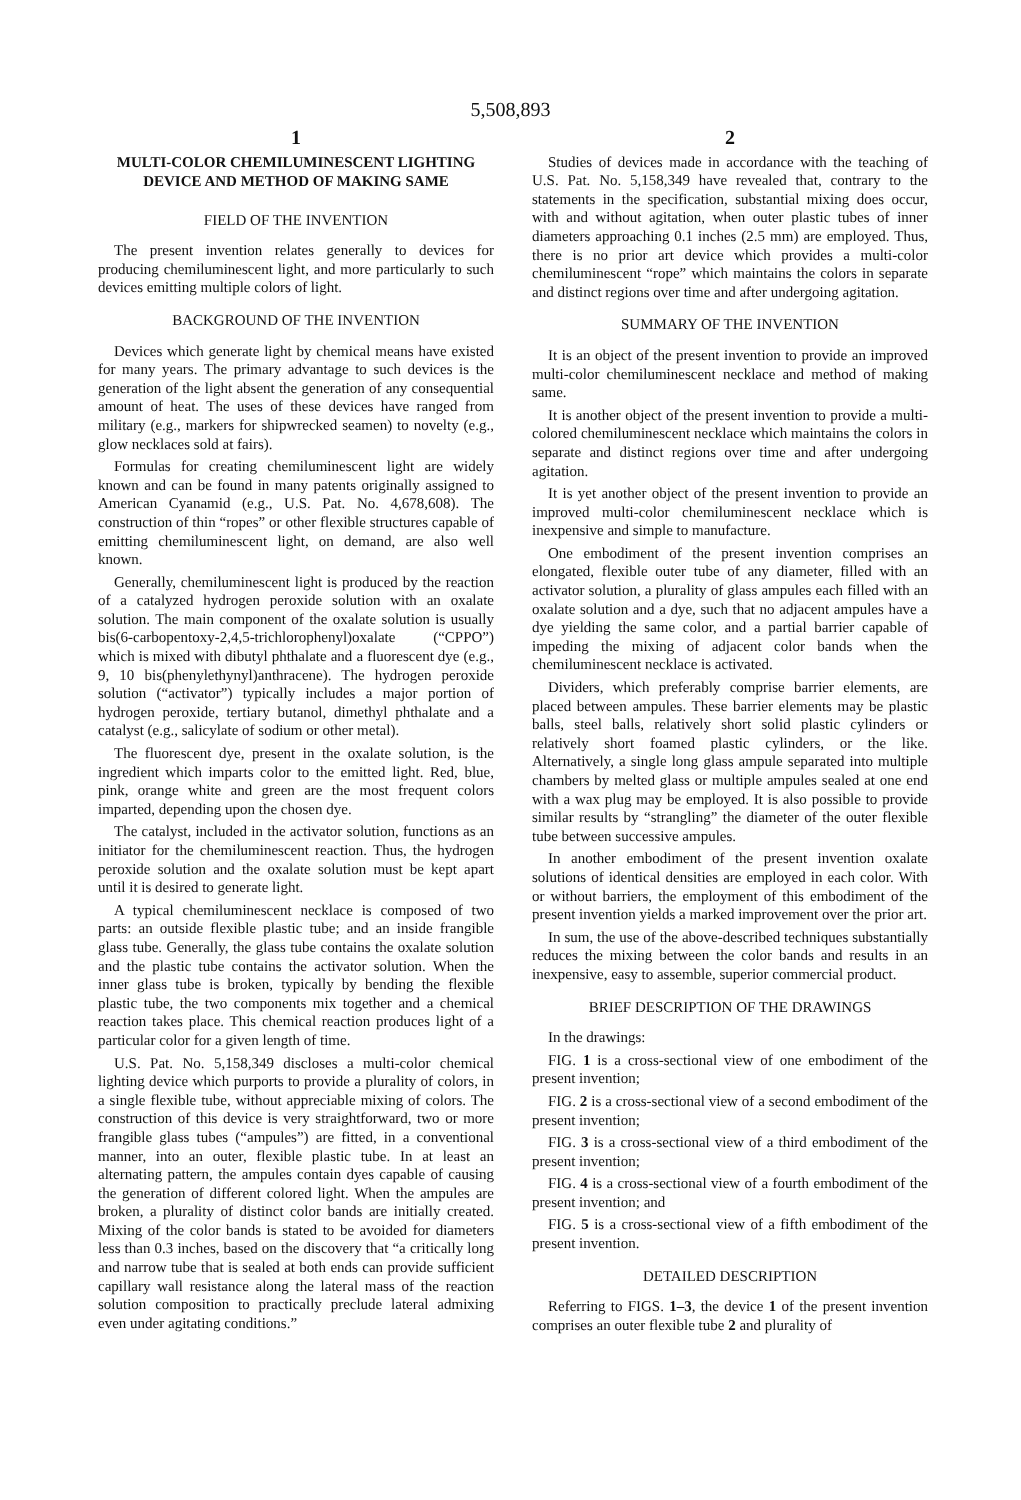5,508,893
1
MULTI-COLOR CHEMILUMINESCENT LIGHTING DEVICE AND METHOD OF MAKING SAME
FIELD OF THE INVENTION
The present invention relates generally to devices for producing chemiluminescent light, and more particularly to such devices emitting multiple colors of light.
BACKGROUND OF THE INVENTION
Devices which generate light by chemical means have existed for many years. The primary advantage to such devices is the generation of the light absent the generation of any consequential amount of heat. The uses of these devices have ranged from military (e.g., markers for shipwrecked seamen) to novelty (e.g., glow necklaces sold at fairs).
Formulas for creating chemiluminescent light are widely known and can be found in many patents originally assigned to American Cyanamid (e.g., U.S. Pat. No. 4,678,608). The construction of thin “ropes” or other flexible structures capable of emitting chemiluminescent light, on demand, are also well known.
Generally, chemiluminescent light is produced by the reaction of a catalyzed hydrogen peroxide solution with an oxalate solution. The main component of the oxalate solution is usually bis(6-carbopentoxy-2,4,5-trichlorophenyl)oxalate (“CPPO”) which is mixed with dibutyl phthalate and a fluorescent dye (e.g., 9, 10 bis(phenylethynyl)anthracene). The hydrogen peroxide solution (“activator”) typically includes a major portion of hydrogen peroxide, tertiary butanol, dimethyl phthalate and a catalyst (e.g., salicylate of sodium or other metal).
The fluorescent dye, present in the oxalate solution, is the ingredient which imparts color to the emitted light. Red, blue, pink, orange white and green are the most frequent colors imparted, depending upon the chosen dye.
The catalyst, included in the activator solution, functions as an initiator for the chemiluminescent reaction. Thus, the hydrogen peroxide solution and the oxalate solution must be kept apart until it is desired to generate light.
A typical chemiluminescent necklace is composed of two parts: an outside flexible plastic tube; and an inside frangible glass tube. Generally, the glass tube contains the oxalate solution and the plastic tube contains the activator solution. When the inner glass tube is broken, typically by bending the flexible plastic tube, the two components mix together and a chemical reaction takes place. This chemical reaction produces light of a particular color for a given length of time.
U.S. Pat. No. 5,158,349 discloses a multi-color chemical lighting device which purports to provide a plurality of colors, in a single flexible tube, without appreciable mixing of colors. The construction of this device is very straightforward, two or more frangible glass tubes (“ampules”) are fitted, in a conventional manner, into an outer, flexible plastic tube. In at least an alternating pattern, the ampules contain dyes capable of causing the generation of different colored light. When the ampules are broken, a plurality of distinct color bands are initially created. Mixing of the color bands is stated to be avoided for diameters less than 0.3 inches, based on the discovery that “a critically long and narrow tube that is sealed at both ends can provide sufficient capillary wall resistance along the lateral mass of the reaction solution composition to practically preclude lateral admixing even under agitating conditions.”
2
Studies of devices made in accordance with the teaching of U.S. Pat. No. 5,158,349 have revealed that, contrary to the statements in the specification, substantial mixing does occur, with and without agitation, when outer plastic tubes of inner diameters approaching 0.1 inches (2.5 mm) are employed. Thus, there is no prior art device which provides a multi-color chemiluminescent “rope” which maintains the colors in separate and distinct regions over time and after undergoing agitation.
SUMMARY OF THE INVENTION
It is an object of the present invention to provide an improved multi-color chemiluminescent necklace and method of making same.
It is another object of the present invention to provide a multi-colored chemiluminescent necklace which maintains the colors in separate and distinct regions over time and after undergoing agitation.
It is yet another object of the present invention to provide an improved multi-color chemiluminescent necklace which is inexpensive and simple to manufacture.
One embodiment of the present invention comprises an elongated, flexible outer tube of any diameter, filled with an activator solution, a plurality of glass ampules each filled with an oxalate solution and a dye, such that no adjacent ampules have a dye yielding the same color, and a partial barrier capable of impeding the mixing of adjacent color bands when the chemiluminescent necklace is activated.
Dividers, which preferably comprise barrier elements, are placed between ampules. These barrier elements may be plastic balls, steel balls, relatively short solid plastic cylinders or relatively short foamed plastic cylinders, or the like. Alternatively, a single long glass ampule separated into multiple chambers by melted glass or multiple ampules sealed at one end with a wax plug may be employed. It is also possible to provide similar results by “strangling” the diameter of the outer flexible tube between successive ampules.
In another embodiment of the present invention oxalate solutions of identical densities are employed in each color. With or without barriers, the employment of this embodiment of the present invention yields a marked improvement over the prior art.
In sum, the use of the above-described techniques substantially reduces the mixing between the color bands and results in an inexpensive, easy to assemble, superior commercial product.
BRIEF DESCRIPTION OF THE DRAWINGS
In the drawings:
FIG. 1 is a cross-sectional view of one embodiment of the present invention;
FIG. 2 is a cross-sectional view of a second embodiment of the present invention;
FIG. 3 is a cross-sectional view of a third embodiment of the present invention;
FIG. 4 is a cross-sectional view of a fourth embodiment of the present invention; and
FIG. 5 is a cross-sectional view of a fifth embodiment of the present invention.
DETAILED DESCRIPTION
Referring to FIGS. 1–3, the device 1 of the present invention comprises an outer flexible tube 2 and plurality of